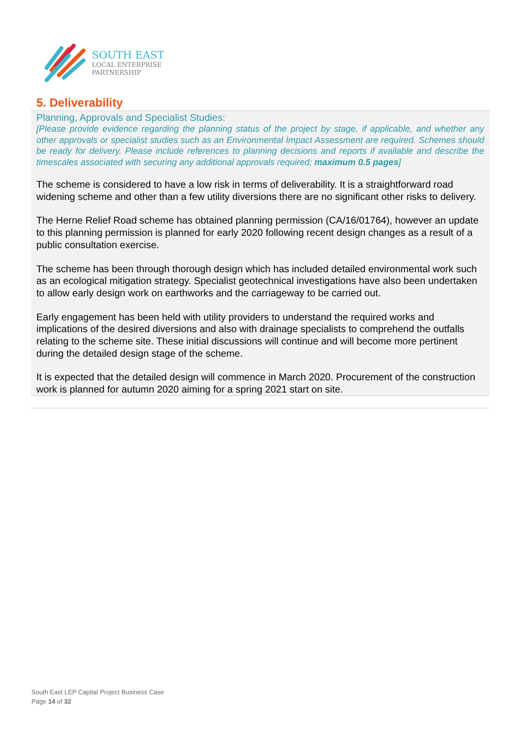SOUTH EAST
LOCAL ENTERPRISE
PARTNERSHIP
5. Deliverability
Planning, Approvals and Specialist Studies:
[Please provide evidence regarding the planning status of the project by stage, if applicable, and whether any other approvals or specialist studies such as an Environmental Impact Assessment are required. Schemes should be ready for delivery. Please include references to planning decisions and reports if available and describe the timescales associated with securing any additional approvals required; maximum 0.5 pages]
The scheme is considered to have a low risk in terms of deliverability. It is a straightforward road widening scheme and other than a few utility diversions there are no significant other risks to delivery.
The Herne Relief Road scheme has obtained planning permission (CA/16/01764), however an update to this planning permission is planned for early 2020 following recent design changes as a result of a public consultation exercise.
The scheme has been through thorough design which has included detailed environmental work such as an ecological mitigation strategy. Specialist geotechnical investigations have also been undertaken to allow early design work on earthworks and the carriageway to be carried out.
Early engagement has been held with utility providers to understand the required works and implications of the desired diversions and also with drainage specialists to comprehend the outfalls relating to the scheme site. These initial discussions will continue and will become more pertinent during the detailed design stage of the scheme.
It is expected that the detailed design will commence in March 2020. Procurement of the construction work is planned for autumn 2020 aiming for a spring 2021 start on site.
South East LEP Capital Project Business Case
Page 14 of 32